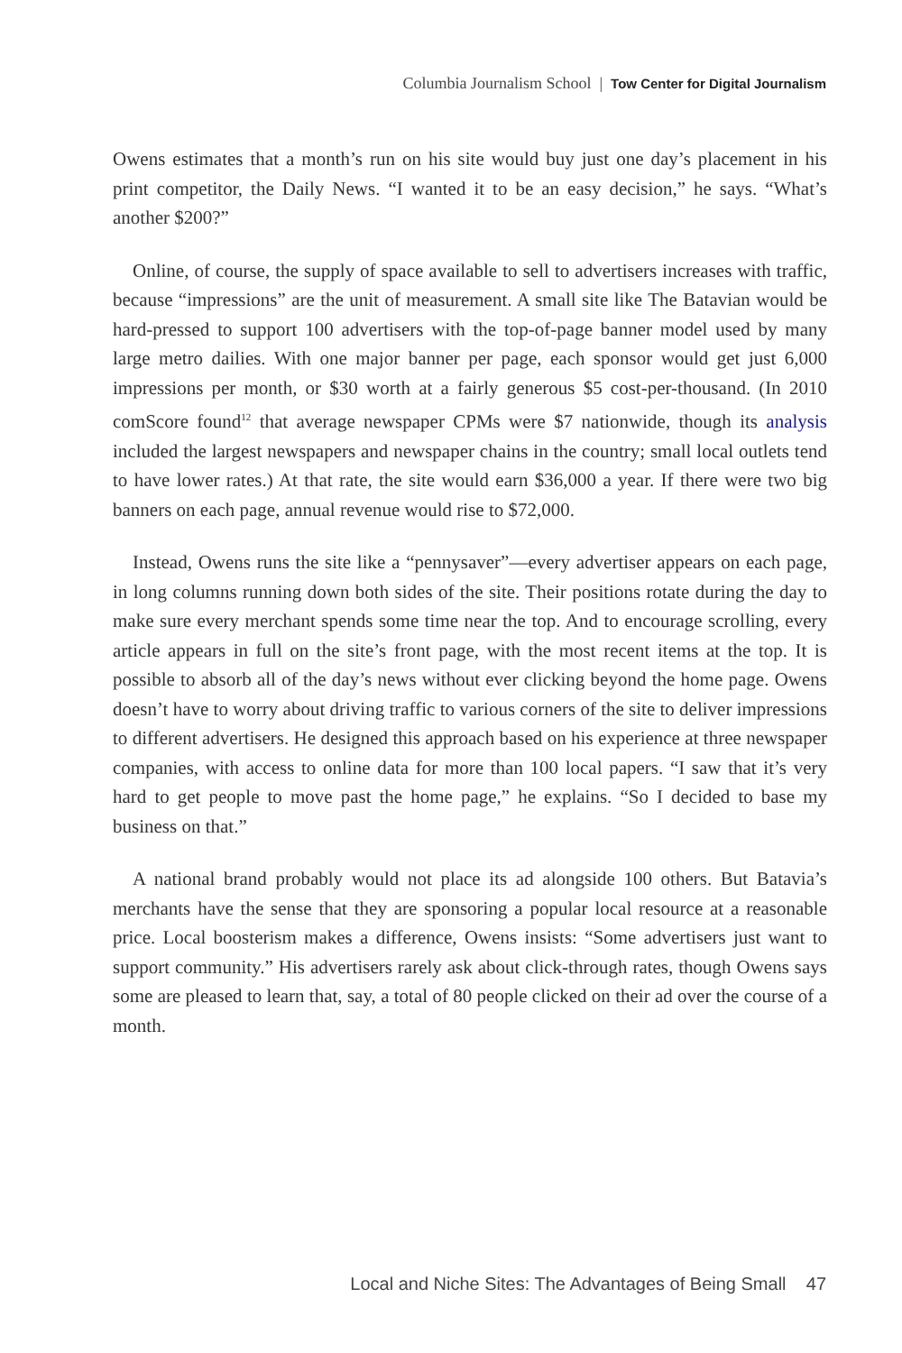Columbia Journalism School | Tow Center for Digital Journalism
Owens estimates that a month’s run on his site would buy just one day’s placement in his print competitor, the Daily News. “I wanted it to be an easy decision,” he says. “What’s another $200?”
Online, of course, the supply of space available to sell to advertisers increases with traffic, because “impressions” are the unit of measurement. A small site like The Batavian would be hard-pressed to support 100 advertisers with the top-of-page banner model used by many large metro dailies. With one major banner per page, each sponsor would get just 6,000 impressions per month, or $30 worth at a fairly generous $5 cost-per-thousand. (In 2010 comScore found<sup>12</sup> that average newspaper CPMs were $7 nationwide, though its analysis included the largest newspapers and newspaper chains in the country; small local outlets tend to have lower rates.) At that rate, the site would earn $36,000 a year. If there were two big banners on each page, annual revenue would rise to $72,000.
Instead, Owens runs the site like a “pennysaver”—every advertiser appears on each page, in long columns running down both sides of the site. Their positions rotate during the day to make sure every merchant spends some time near the top. And to encourage scrolling, every article appears in full on the site’s front page, with the most recent items at the top. It is possible to absorb all of the day’s news without ever clicking beyond the home page. Owens doesn’t have to worry about driving traffic to various corners of the site to deliver impressions to different advertisers. He designed this approach based on his experience at three newspaper companies, with access to online data for more than 100 local papers. “I saw that it’s very hard to get people to move past the home page,” he explains. “So I decided to base my business on that.”
A national brand probably would not place its ad alongside 100 others. But Batavia’s merchants have the sense that they are sponsoring a popular local resource at a reasonable price. Local boosterism makes a difference, Owens insists: “Some advertisers just want to support community.” His advertisers rarely ask about click-through rates, though Owens says some are pleased to learn that, say, a total of 80 people clicked on their ad over the course of a month.
Local and Niche Sites: The Advantages of Being Small 47